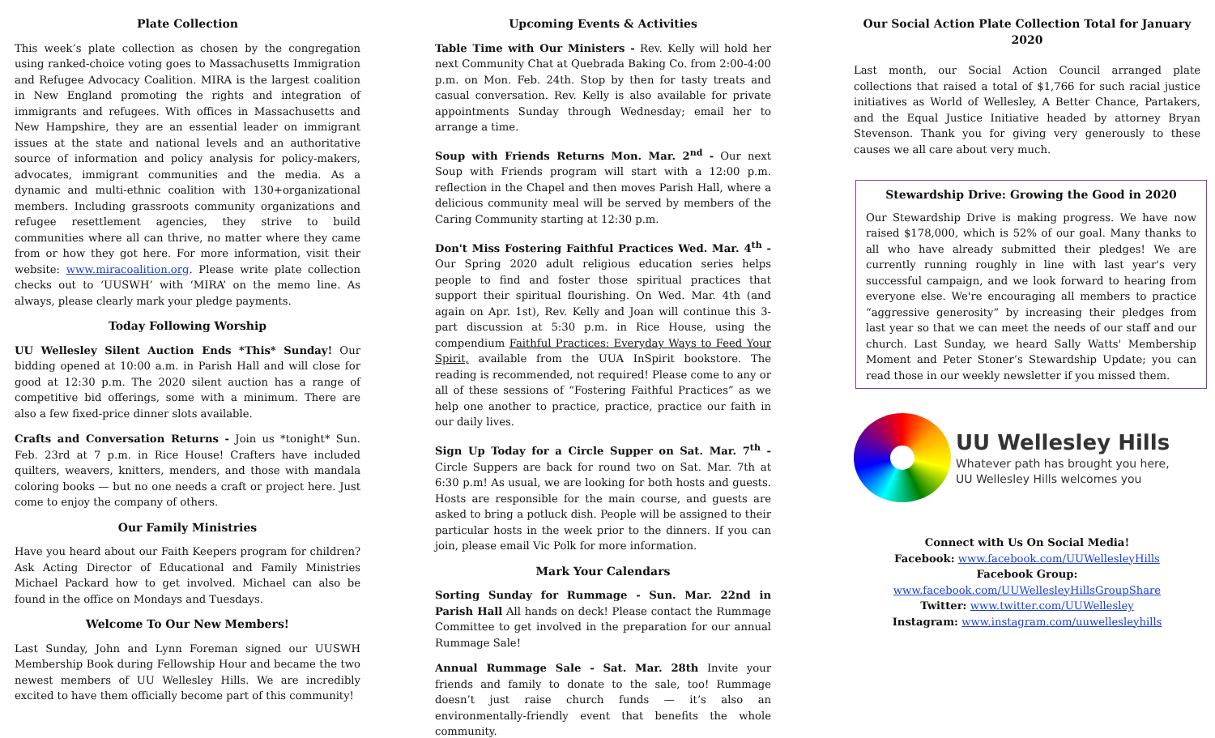Plate Collection
This week’s plate collection as chosen by the congregation using ranked-choice voting goes to Massachusetts Immigration and Refugee Advocacy Coalition. MIRA is the largest coalition in New England promoting the rights and integration of immigrants and refugees. With offices in Massachusetts and New Hampshire, they are an essential leader on immigrant issues at the state and national levels and an authoritative source of information and policy analysis for policy-makers, advocates, immigrant communities and the media. As a dynamic and multi-ethnic coalition with 130+organizational members. Including grassroots community organizations and refugee resettlement agencies, they strive to build communities where all can thrive, no matter where they came from or how they got here. For more information, visit their website: www.miracoalition.org. Please write plate collection checks out to ‘UUSWH’ with ‘MIRA’ on the memo line. As always, please clearly mark your pledge payments.
Today Following Worship
UU Wellesley Silent Auction Ends *This* Sunday! Our bidding opened at 10:00 a.m. in Parish Hall and will close for good at 12:30 p.m. The 2020 silent auction has a range of competitive bid offerings, some with a minimum. There are also a few fixed-price dinner slots available.
Crafts and Conversation Returns - Join us *tonight* Sun. Feb. 23rd at 7 p.m. in Rice House! Crafters have included quilters, weavers, knitters, menders, and those with mandala coloring books — but no one needs a craft or project here. Just come to enjoy the company of others.
Our Family Ministries
Have you heard about our Faith Keepers program for children? Ask Acting Director of Educational and Family Ministries Michael Packard how to get involved. Michael can also be found in the office on Mondays and Tuesdays.
Welcome To Our New Members!
Last Sunday, John and Lynn Foreman signed our UUSWH Membership Book during Fellowship Hour and became the two newest members of UU Wellesley Hills. We are incredibly excited to have them officially become part of this community!
Upcoming Events & Activities
Table Time with Our Ministers - Rev. Kelly will hold her next Community Chat at Quebrada Baking Co. from 2:00-4:00 p.m. on Mon. Feb. 24th. Stop by then for tasty treats and casual conversation. Rev. Kelly is also available for private appointments Sunday through Wednesday; email her to arrange a time.
Soup with Friends Returns Mon. Mar. 2<sup>nd</sup> - Our next Soup with Friends program will start with a 12:00 p.m. reflection in the Chapel and then moves Parish Hall, where a delicious community meal will be served by members of the Caring Community starting at 12:30 p.m.
Don't Miss Fostering Faithful Practices Wed. Mar. 4<sup>th</sup> - Our Spring 2020 adult religious education series helps people to find and foster those spiritual practices that support their spiritual flourishing. On Wed. Mar. 4th (and again on Apr. 1st), Rev. Kelly and Joan will continue this 3-part discussion at 5:30 p.m. in Rice House, using the compendium Faithful Practices: Everyday Ways to Feed Your Spirit, available from the UUA InSpirit bookstore. The reading is recommended, not required! Please come to any or all of these sessions of “Fostering Faithful Practices” as we help one another to practice, practice, practice our faith in our daily lives.
Sign Up Today for a Circle Supper on Sat. Mar. 7<sup>th</sup> - Circle Suppers are back for round two on Sat. Mar. 7th at 6:30 p.m! As usual, we are looking for both hosts and guests. Hosts are responsible for the main course, and guests are asked to bring a potluck dish. People will be assigned to their particular hosts in the week prior to the dinners. If you can join, please email Vic Polk for more information.
Mark Your Calendars
Sorting Sunday for Rummage - Sun. Mar. 22nd in Parish Hall All hands on deck! Please contact the Rummage Committee to get involved in the preparation for our annual Rummage Sale!
Annual Rummage Sale - Sat. Mar. 28th Invite your friends and family to donate to the sale, too! Rummage doesn’t just raise church funds — it’s also an environmentally-friendly event that benefits the whole community.
Our Social Action Plate Collection Total for January 2020
Last month, our Social Action Council arranged plate collections that raised a total of $1,766 for such racial justice initiatives as World of Wellesley, A Better Chance, Partakers, and the Equal Justice Initiative headed by attorney Bryan Stevenson. Thank you for giving very generously to these causes we all care about very much.
Stewardship Drive: Growing the Good in 2020
Our Stewardship Drive is making progress. We have now raised $178,000, which is 52% of our goal. Many thanks to all who have already submitted their pledges! We are currently running roughly in line with last year's very successful campaign, and we look forward to hearing from everyone else. We're encouraging all members to practice “aggressive generosity” by increasing their pledges from last year so that we can meet the needs of our staff and our church. Last Sunday, we heard Sally Watts' Membership Moment and Peter Stoner’s Stewardship Update; you can read those in our weekly newsletter if you missed them.
UU Wellesley Hills
Whatever path has brought you here,
UU Wellesley Hills welcomes you
Connect with Us On Social Media!
Facebook: www.facebook.com/UUWellesleyHills
Facebook Group:
www.facebook.com/UUWellesleyHillsGroupShare
Twitter: www.twitter.com/UUWellesley
Instagram: www.instagram.com/uuwellesleyhills